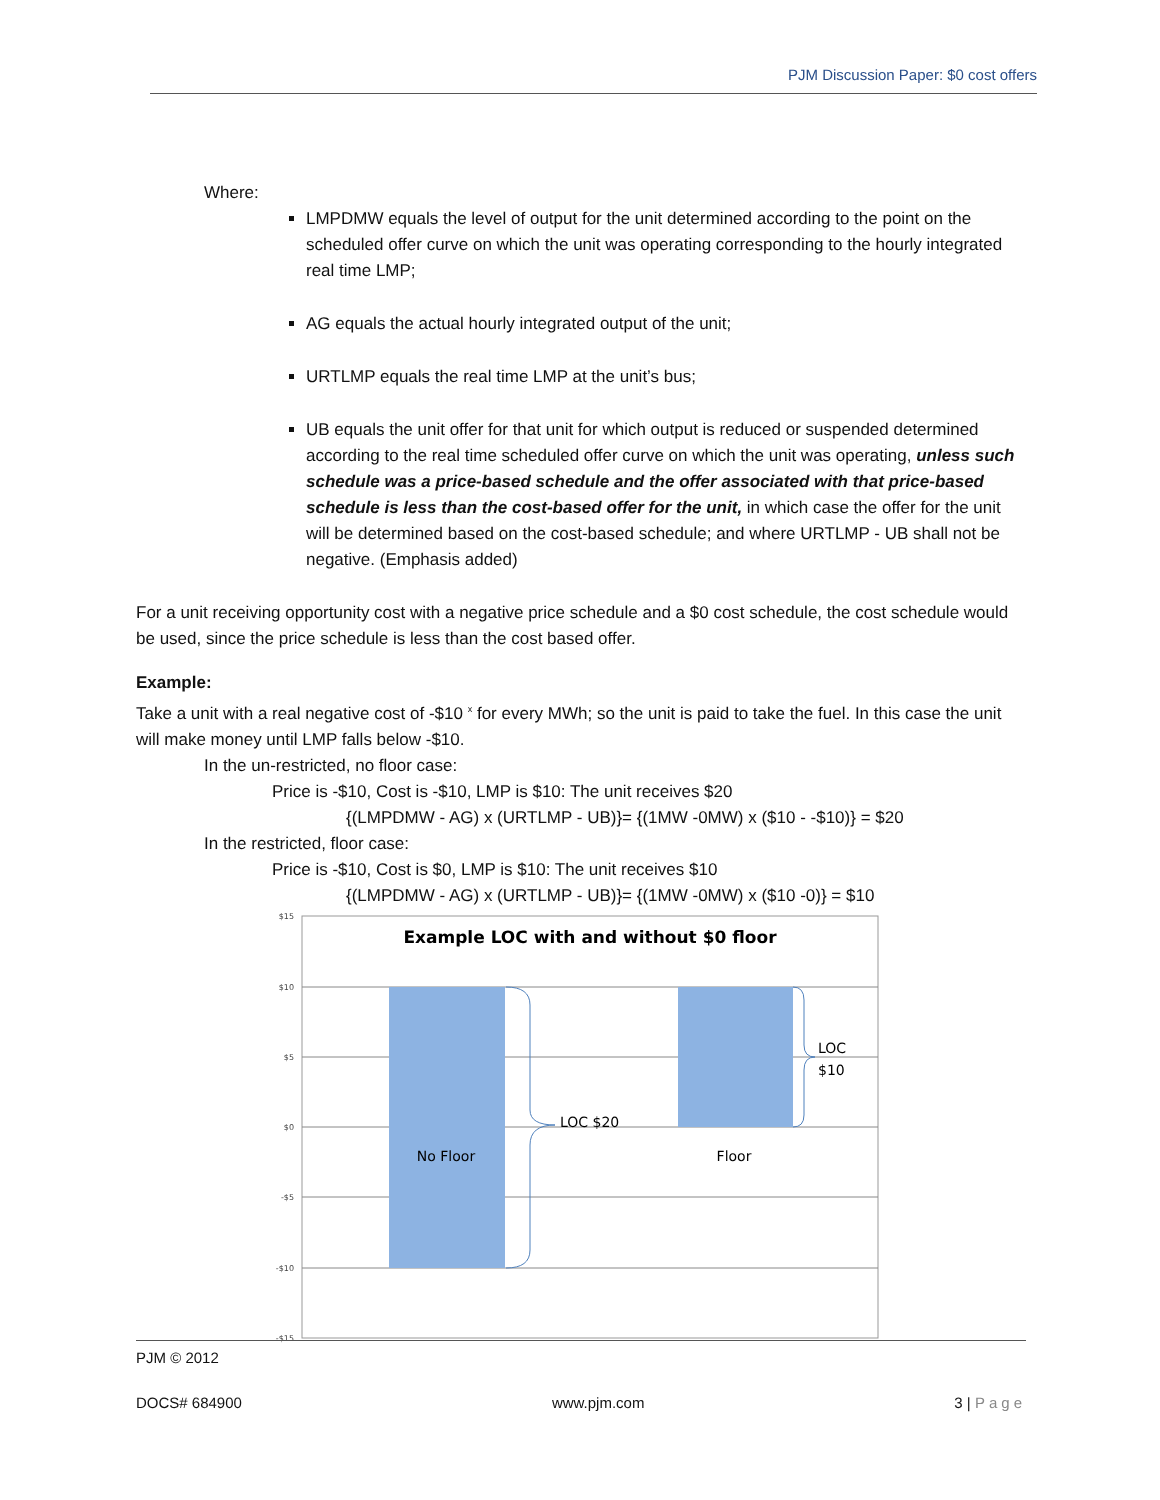PJM Discussion Paper: $0 cost offers
Where:
LMPDMW equals the level of output for the unit determined according to the point on the scheduled offer curve on which the unit was operating corresponding to the hourly integrated real time LMP;
AG equals the actual hourly integrated output of the unit;
URTLMP equals the real time LMP at the unit’s bus;
UB equals the unit offer for that unit for which output is reduced or suspended determined according to the real time scheduled offer curve on which the unit was operating, unless such schedule was a price-based schedule and the offer associated with that price-based schedule is less than the cost-based offer for the unit, in which case the offer for the unit will be determined based on the cost-based schedule; and where URTLMP - UB shall not be negative. (Emphasis added)
For a unit receiving opportunity cost with a negative price schedule and a $0 cost schedule, the cost schedule would be used, since the price schedule is less than the cost based offer.
Example:
Take a unit with a real negative cost of -$10 <sup>x</sup> for every MWh; so the unit is paid to take the fuel. In this case the unit will make money until LMP falls below -$10.
In the un-restricted, no floor case:
Price is -$10, Cost is -$10, LMP is $10: The unit receives $20
{(LMPDMW - AG) x (URTLMP - UB)}= {(1MW -0MW) x ($10 - -$10)} = $20
In the restricted, floor case:
Price is -$10, Cost is $0, LMP is $10: The unit receives $10
{(LMPDMW - AG) x (URTLMP - UB)}= {(1MW -0MW) x ($10 -0)} = $10
$15
$10
$5
$0
-$5
-$10
-$15
Example LOC with and without $0 floor
LOC $20
LOC
$10
No Floor
Floor
PJM © 2012
DOCS# 684900 www.pjm.com 3 | Page